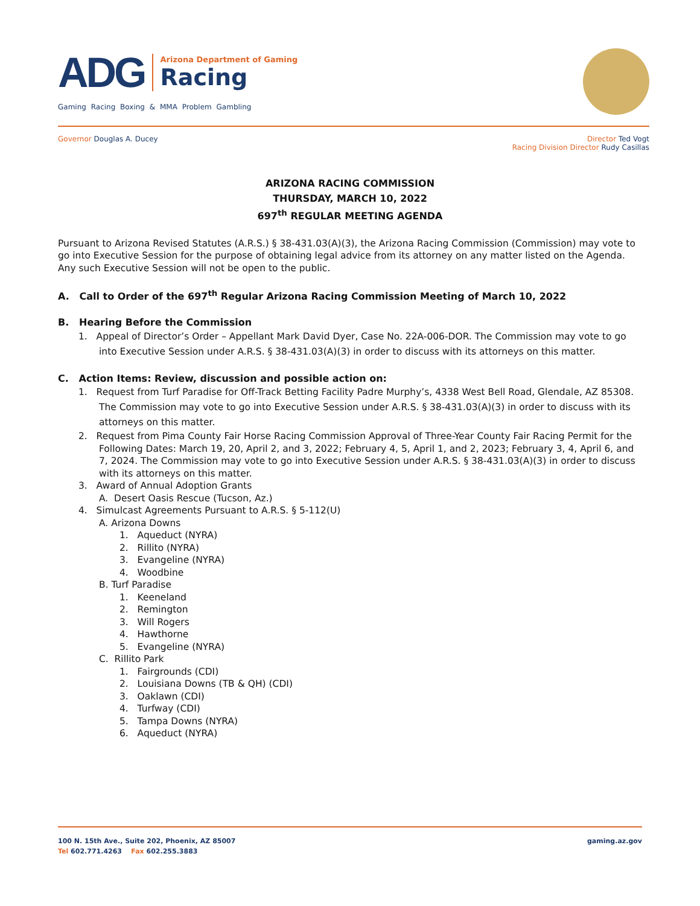ADG
Arizona Department of Gaming
Racing
Gaming Racing Boxing & MMA Problem Gambling
Governor Douglas A. Ducey
Director Ted Vogt
Racing Division Director Rudy Casillas
ARIZONA RACING COMMISSION
THURSDAY, MARCH 10, 2022
697<sup>th</sup> REGULAR MEETING AGENDA
Pursuant to Arizona Revised Statutes (A.R.S.) § 38-431.03(A)(3), the Arizona Racing Commission (Commission) may vote to go into Executive Session for the purpose of obtaining legal advice from its attorney on any matter listed on the Agenda. Any such Executive Session will not be open to the public.
A. Call to Order of the 697<sup>th</sup> Regular Arizona Racing Commission Meeting of March 10, 2022
B. Hearing Before the Commission
1. Appeal of Director’s Order – Appellant Mark David Dyer, Case No. 22A-006-DOR. The Commission may vote to go into Executive Session under A.R.S. § 38-431.03(A)(3) in order to discuss with its attorneys on this matter.
C. Action Items: Review, discussion and possible action on:
1. Request from Turf Paradise for Off-Track Betting Facility Padre Murphy’s, 4338 West Bell Road, Glendale, AZ 85308. The Commission may vote to go into Executive Session under A.R.S. § 38-431.03(A)(3) in order to discuss with its attorneys on this matter.
2. Request from Pima County Fair Horse Racing Commission Approval of Three-Year County Fair Racing Permit for the Following Dates: March 19, 20, April 2, and 3, 2022; February 4, 5, April 1, and 2, 2023; February 3, 4, April 6, and 7, 2024. The Commission may vote to go into Executive Session under A.R.S. § 38-431.03(A)(3) in order to discuss with its attorneys on this matter.
3. Award of Annual Adoption Grants
A. Desert Oasis Rescue (Tucson, Az.)
4. Simulcast Agreements Pursuant to A.R.S. § 5-112(U)
A. Arizona Downs
1. Aqueduct (NYRA)
2. Rillito (NYRA)
3. Evangeline (NYRA)
4. Woodbine
B. Turf Paradise
1. Keeneland
2. Remington
3. Will Rogers
4. Hawthorne
5. Evangeline (NYRA)
C. Rillito Park
1. Fairgrounds (CDI)
2. Louisiana Downs (TB & QH) (CDI)
3. Oaklawn (CDI)
4. Turfway (CDI)
5. Tampa Downs (NYRA)
6. Aqueduct (NYRA)
gaming.az.gov 100 N. 15th Ave., Suite 202, Phoenix, AZ 85007
Tel 602.771.4263 Fax 602.255.3883